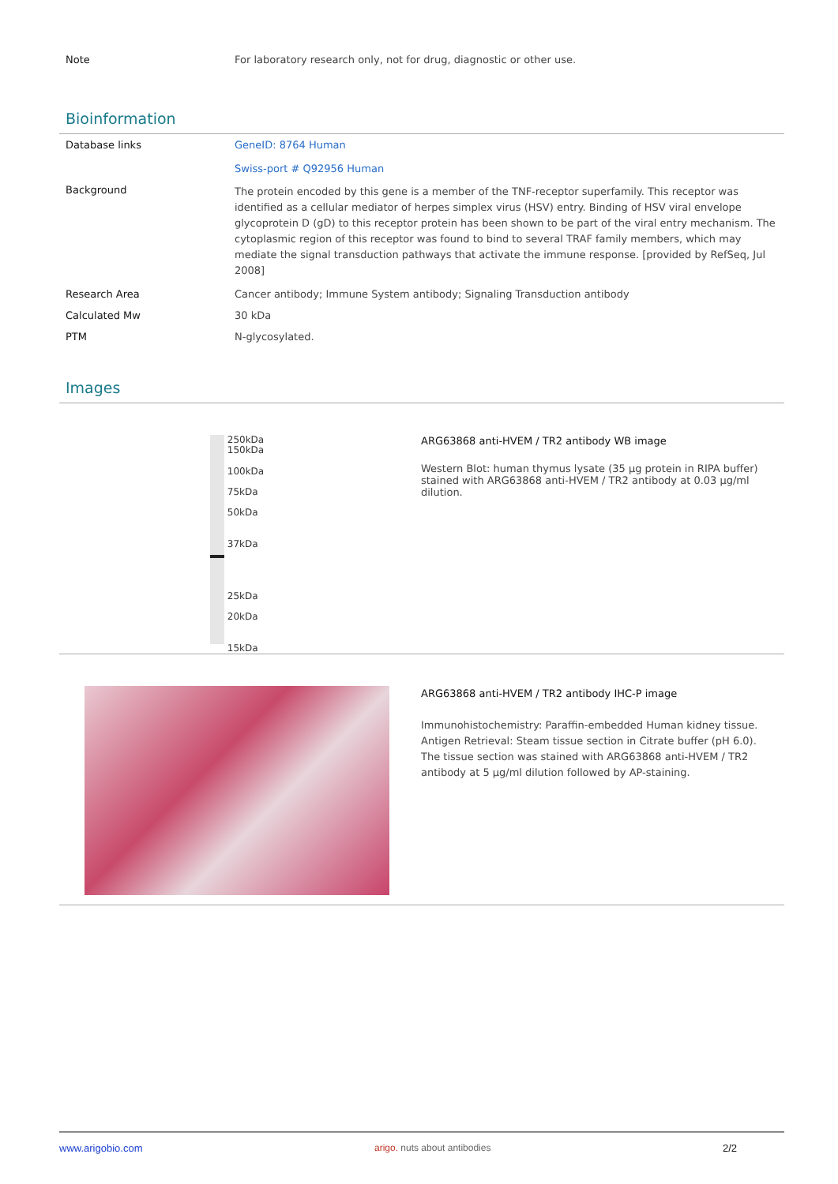| Note | For laboratory research only, not for drug, diagnostic or other use. |
Bioinformation
| Database links | GeneID: 8764 Human Swiss-port # Q92956 Human |
| Background | The protein encoded by this gene is a member of the TNF-receptor superfamily. This receptor was identified as a cellular mediator of herpes simplex virus (HSV) entry. Binding of HSV viral envelope glycoprotein D (gD) to this receptor protein has been shown to be part of the viral entry mechanism. The cytoplasmic region of this receptor was found to bind to several TRAF family members, which may mediate the signal transduction pathways that activate the immune response. [provided by RefSeq, Jul 2008] |
| Research Area | Cancer antibody; Immune System antibody; Signaling Transduction antibody |
| Calculated Mw | 30 kDa |
| PTM | N-glycosylated. |
Images
250kDa
150kDa
100kDa
75kDa
50kDa
37kDa
25kDa
20kDa
15kDa
ARG63868 anti-HVEM / TR2 antibody WB image
Western Blot: human thymus lysate (35 µg protein in RIPA buffer) stained with ARG63868 anti-HVEM / TR2 antibody at 0.03 µg/ml dilution.
ARG63868 anti-HVEM / TR2 antibody IHC-P image
Immunohistochemistry: Paraffin-embedded Human kidney tissue. Antigen Retrieval: Steam tissue section in Citrate buffer (pH 6.0). The tissue section was stained with ARG63868 anti-HVEM / TR2 antibody at 5 µg/ml dilution followed by AP-staining.
www.arigobio.com arigo. nuts about antibodies 2/2